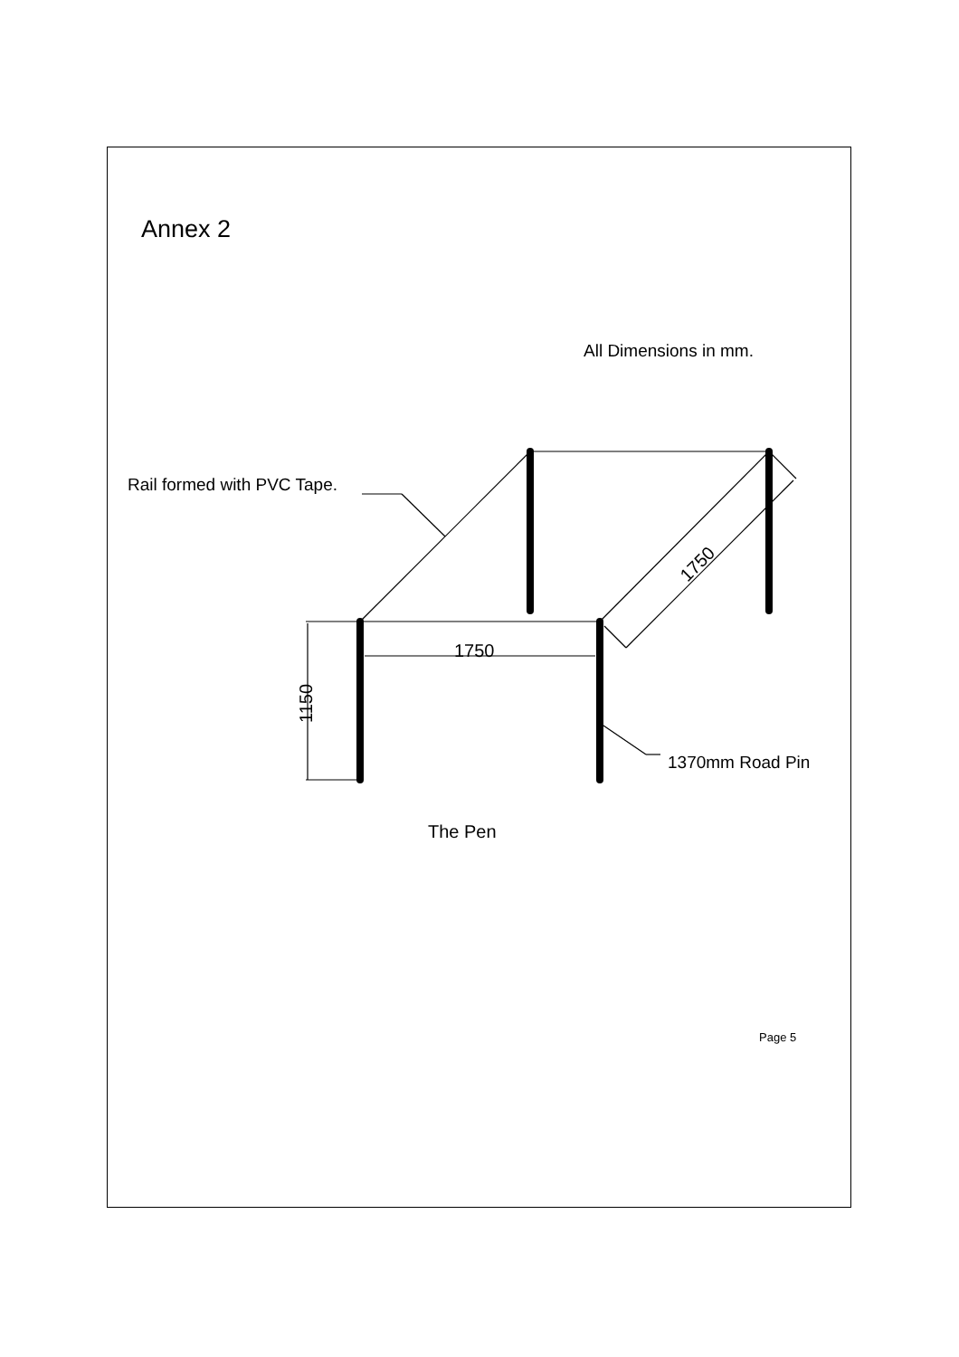Annex 2
All Dimensions in mm.
Rail formed with PVC Tape.
1750
1150
1750
1370mm Road Pin
The Pen
Page 5